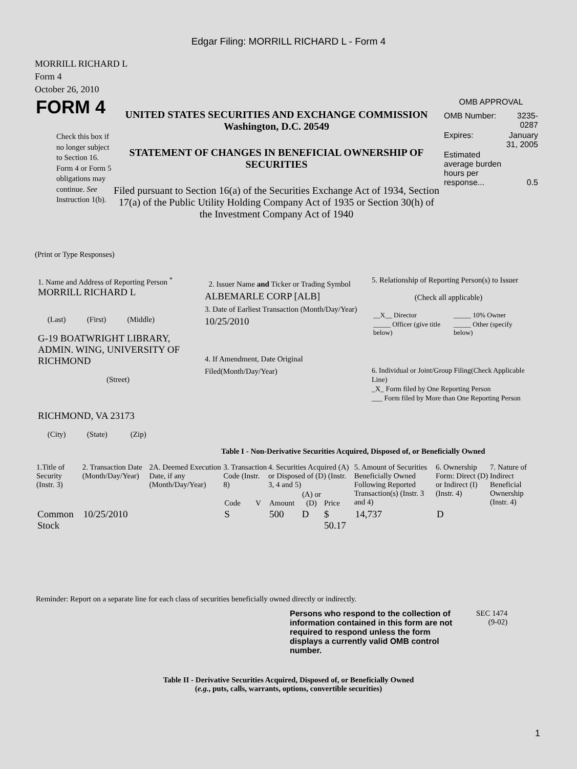Edgar Filing: MORRILL RICHARD L - Form 4
MORRILL RICHARD L
Form 4
October 26, 2010
FORM 4
Check this box if no longer subject to Section 16. Form 4 or Form 5 obligations may continue. See Instruction 1(b).
UNITED STATES SECURITIES AND EXCHANGE COMMISSION
Washington, D.C. 20549
STATEMENT OF CHANGES IN BENEFICIAL OWNERSHIP OF SECURITIES
Filed pursuant to Section 16(a) of the Securities Exchange Act of 1934, Section 17(a) of the Public Utility Holding Company Act of 1935 or Section 30(h) of the Investment Company Act of 1940
OMB APPROVAL
| OMB Number: | 3235-0287 |
| Expires: | January 31, 2005 |
| Estimated average burden hours per response... | 0.5 |
(Print or Type Responses)
1. Name and Address of Reporting Person <sup>*</sup>
MORRILL RICHARD L
(Last) (First) (Middle)
G-19 BOATWRIGHT LIBRARY, ADMIN. WING, UNIVERSITY OF RICHMOND
(Street)
RICHMOND, VA 23173
(City) (State) (Zip)
2. Issuer Name and Ticker or Trading Symbol
ALBEMARLE CORP [ALB]
3. Date of Earliest Transaction (Month/Day/Year)
10/25/2010
4. If Amendment, Date Original Filed(Month/Day/Year)
5. Relationship of Reporting Person(s) to Issuer
(Check all applicable)
| __X__ Director | _____ 10% Owner |
| _____ Officer (give title below) | _____ Other (specify below) |
6. Individual or Joint/Group Filing(Check Applicable Line)
_X_ Form filed by One Reporting Person
___ Form filed by More than One Reporting Person
Table I - Non-Derivative Securities Acquired, Disposed of, or Beneficially Owned
| 1.Title of Security (Instr. 3) | 2. Transaction Date (Month/Day/Year) | 2A. Deemed Execution Date, if any (Month/Day/Year) | 3. Transaction Code (Instr. 8) | | 4. Securities Acquired (A) or Disposed of (D) (Instr. 3, 4 and 5) | | | 5. Amount of Securities Beneficially Owned Following Reported Transaction(s) (Instr. 3 and 4) | 6. Ownership Form: Direct (D) or Indirect (I) (Instr. 4) | 7. Nature of Indirect Beneficial Ownership (Instr. 4) |
| --- | --- | --- | --- | --- | --- | --- | --- | --- | --- | --- |
| | | | Code | V | Amount | (A) or (D) | Price | | | |
| Common Stock | 10/25/2010 | | S | | 500 | D | $ 50.17 | 14,737 | D | |
Reminder: Report on a separate line for each class of securities beneficially owned directly or indirectly.
Persons who respond to the collection of information contained in this form are not required to respond unless the form displays a currently valid OMB control number.
SEC 1474
(9-02)
Table II - Derivative Securities Acquired, Disposed of, or Beneficially Owned
(e.g., puts, calls, warrants, options, convertible securities)
1